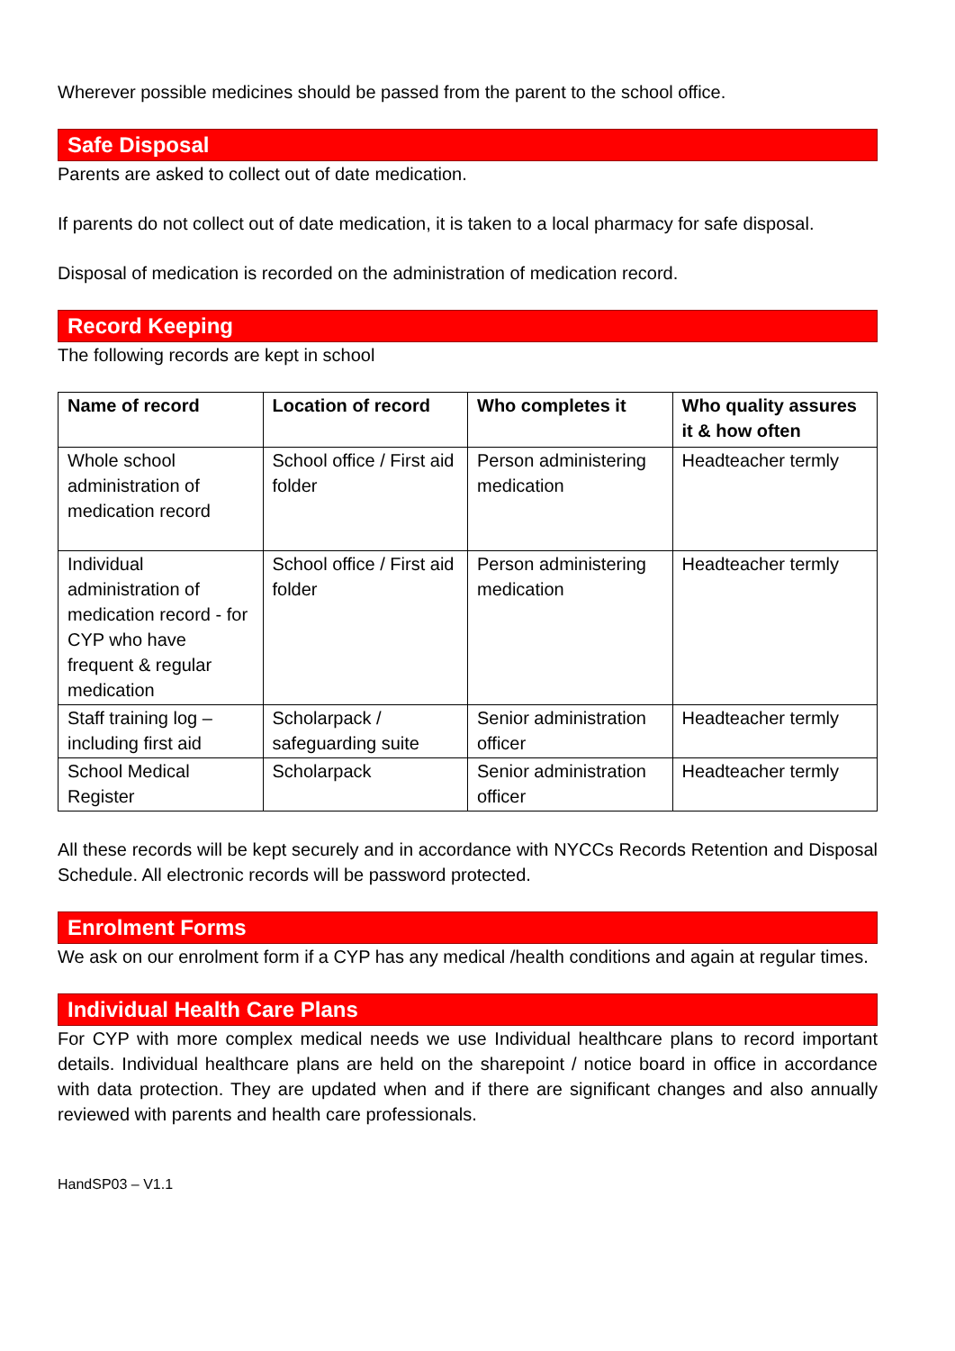Wherever possible medicines should be passed from the parent to the school office.
Safe Disposal
Parents are asked to collect out of date medication.
If parents do not collect out of date medication, it is taken to a local pharmacy for safe disposal.
Disposal of medication is recorded on the administration of medication record.
Record Keeping
The following records are kept in school
| Name of record | Location of record | Who completes it | Who quality assures it & how often |
| --- | --- | --- | --- |
| Whole school administration of medication record | School office / First aid folder | Person administering medication | Headteacher termly |
| Individual administration of medication record - for CYP who have frequent & regular medication | School office / First aid folder | Person administering medication | Headteacher termly |
| Staff training log – including first aid | Scholarpack / safeguarding suite | Senior administration officer | Headteacher termly |
| School Medical Register | Scholarpack | Senior administration officer | Headteacher termly |
All these records will be kept securely and in accordance with NYCCs Records Retention and Disposal Schedule. All electronic records will be password protected.
Enrolment Forms
We ask on our enrolment form if a CYP has any medical /health conditions and again at regular times.
Individual Health Care Plans
For CYP with more complex medical needs we use Individual healthcare plans to record important details. Individual healthcare plans are held on the sharepoint / notice board in office in accordance with data protection. They are updated when and if there are significant changes and also annually reviewed with parents and health care professionals.
HandSP03 – V1.1